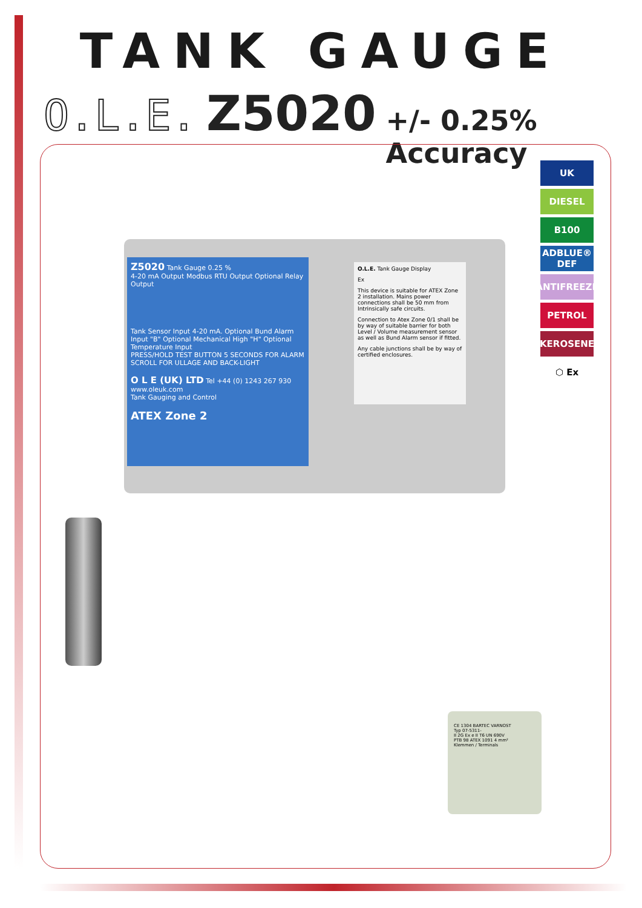TANK GAUGE
O.L.E. Z5020 +/- 0.25% Accuracy
UK
DIESEL
B100
ADBLUE® DEF
ANTIFREEZE
PETROL
KEROSENE
⬡ Ex
Z5020 Tank Gauge 0.25 %
4-20 mA Output Modbus RTU Output Optional Relay Output
Tank Sensor Input 4-20 mA. Optional Bund Alarm Input "B" Optional Mechanical High "H" Optional Temperature Input
PRESS/HOLD TEST BUTTON 5 SECONDS FOR ALARM SCROLL FOR ULLAGE AND BACK-LIGHT
O L E (UK) LTD Tel +44 (0) 1243 267 930 www.oleuk.com
Tank Gauging and Control
ATEX Zone 2
O.L.E. Tank Gauge Display
Ex
This device is suitable for ATEX Zone 2 installation. Mains power connections shall be 50 mm from Intrinsically safe circuits.
Connection to Atex Zone 0/1 shall be by way of suitable barrier for both Level / Volume measurement sensor as well as Bund Alarm sensor if fitted.
Any cable junctions shall be by way of certified enclosures.
CE 1304 BARTEC VARNOST
Typ 07-5311-
II 2G Ex e II T6 UN 690V
PTB 98 ATEX 1091 4 mm²
Klemmen / Terminals